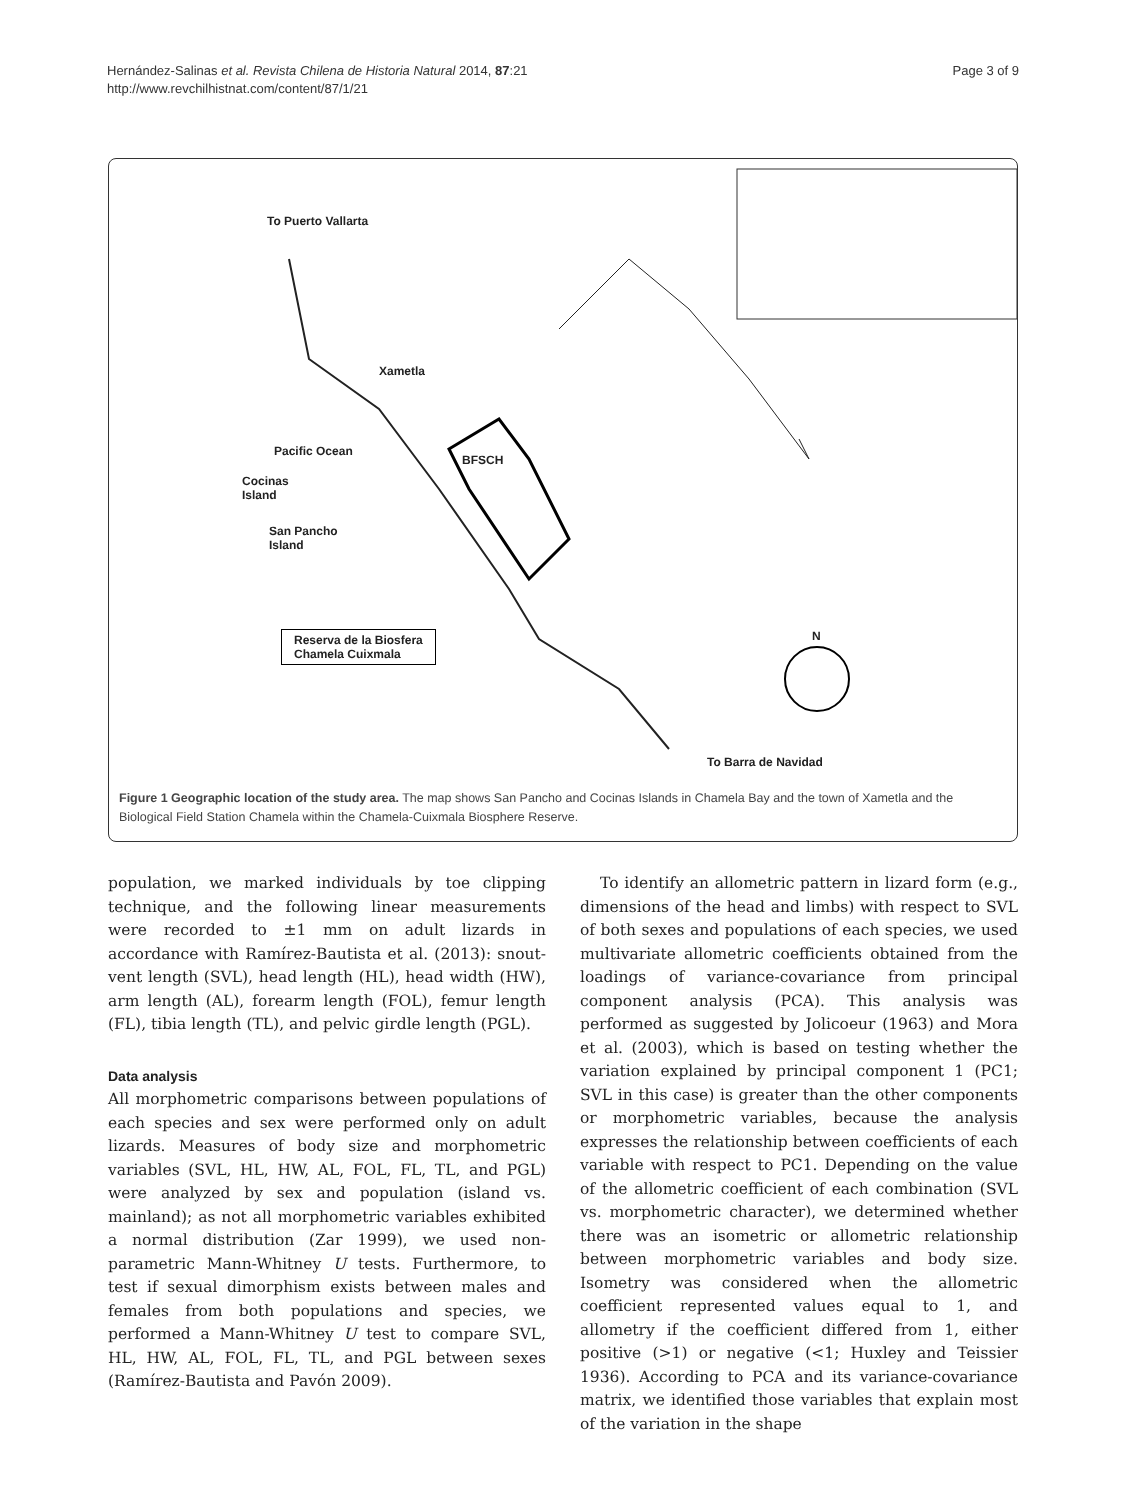Hernández-Salinas et al. Revista Chilena de Historia Natural 2014, 87:21
http://www.revchilhistnat.com/content/87/1/21
Page 3 of 9
To Puerto Vallarta
Xametla
Pacific Ocean
BFSCH
Cocinas
Island
San Pancho
Island
Reserva de la Biosfera
Chamela Cuixmala
N
To Barra de Navidad
Figure 1 Geographic location of the study area. The map shows San Pancho and Cocinas Islands in Chamela Bay and the town of Xametla and the Biological Field Station Chamela within the Chamela-Cuixmala Biosphere Reserve.
population, we marked individuals by toe clipping technique, and the following linear measurements were recorded to ±1 mm on adult lizards in accordance with Ramírez-Bautista et al. (2013): snout-vent length (SVL), head length (HL), head width (HW), arm length (AL), forearm length (FOL), femur length (FL), tibia length (TL), and pelvic girdle length (PGL).
Data analysis
All morphometric comparisons between populations of each species and sex were performed only on adult lizards. Measures of body size and morphometric variables (SVL, HL, HW, AL, FOL, FL, TL, and PGL) were analyzed by sex and population (island vs. mainland); as not all morphometric variables exhibited a normal distribution (Zar 1999), we used non-parametric Mann-Whitney U tests. Furthermore, to test if sexual dimorphism exists between males and females from both populations and species, we performed a Mann-Whitney U test to compare SVL, HL, HW, AL, FOL, FL, TL, and PGL between sexes (Ramírez-Bautista and Pavón 2009).
To identify an allometric pattern in lizard form (e.g., dimensions of the head and limbs) with respect to SVL of both sexes and populations of each species, we used multivariate allometric coefficients obtained from the loadings of variance-covariance from principal component analysis (PCA). This analysis was performed as suggested by Jolicoeur (1963) and Mora et al. (2003), which is based on testing whether the variation explained by principal component 1 (PC1; SVL in this case) is greater than the other components or morphometric variables, because the analysis expresses the relationship between coefficients of each variable with respect to PC1. Depending on the value of the allometric coefficient of each combination (SVL vs. morphometric character), we determined whether there was an isometric or allometric relationship between morphometric variables and body size. Isometry was considered when the allometric coefficient represented values equal to 1, and allometry if the coefficient differed from 1, either positive (>1) or negative (<1; Huxley and Teissier 1936). According to PCA and its variance-covariance matrix, we identified those variables that explain most of the variation in the shape